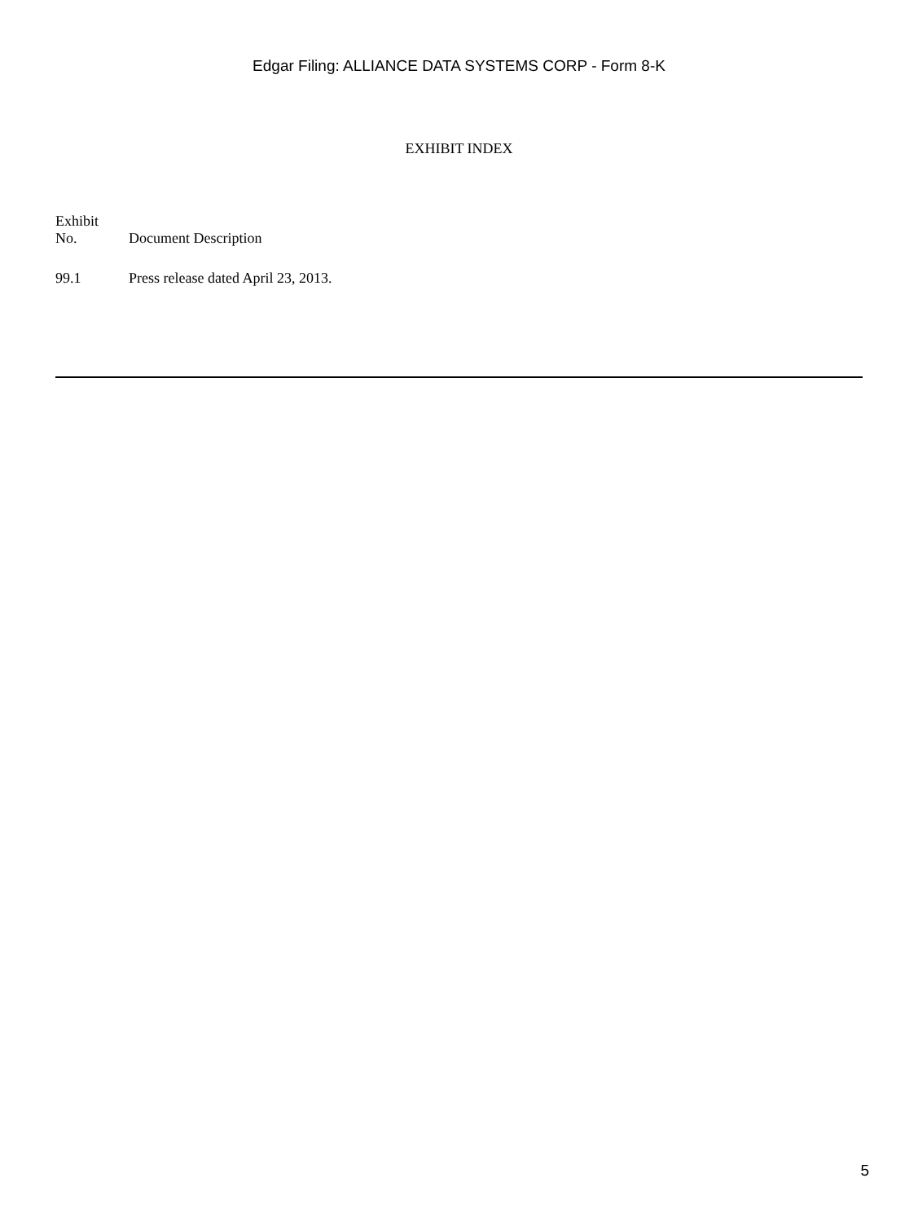Edgar Filing: ALLIANCE DATA SYSTEMS CORP - Form 8-K
EXHIBIT INDEX
| Exhibit No. | Document Description |
| --- | --- |
| 99.1 | Press release dated April 23, 2013. |
5